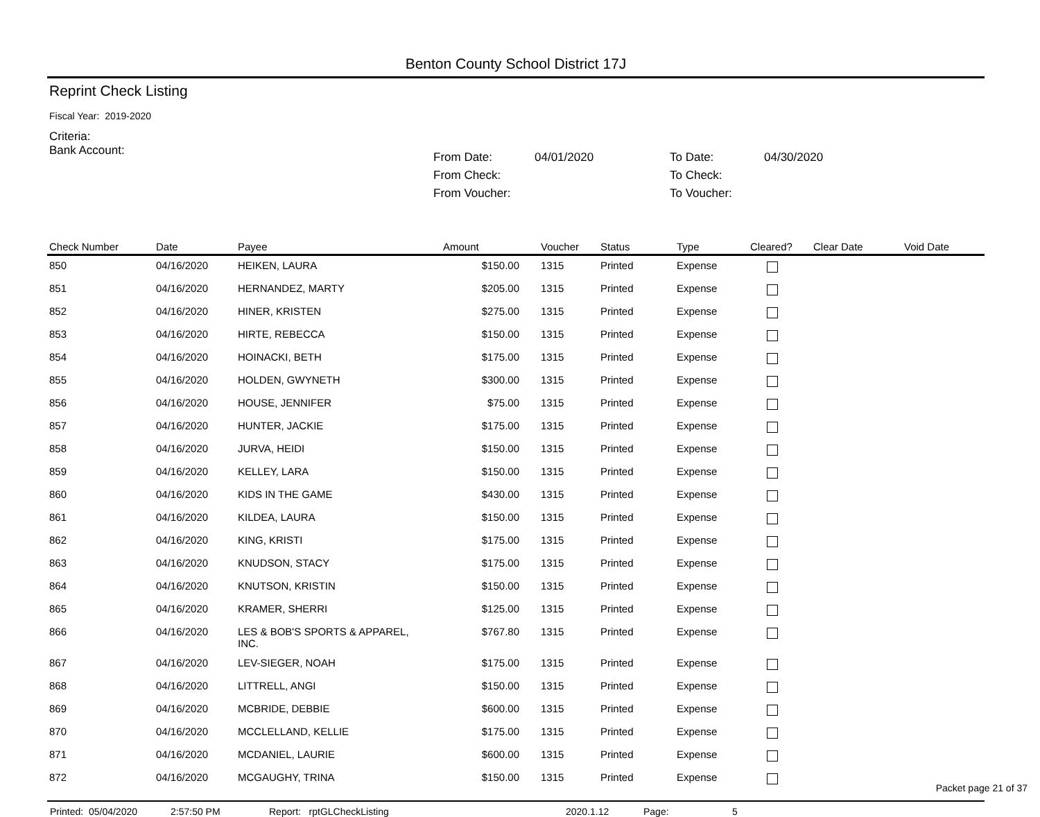Benton County School District 17J
Reprint Check Listing
Fiscal Year: 2019-2020
Criteria:
Bank Account:
From Date: 04/01/2020 To Date: 04/30/2020 From Check: To Check: From Voucher: To Voucher:
| Check Number | Date | Payee | Amount | Voucher | Status | Type | Cleared? | Clear Date | Void Date |
| --- | --- | --- | --- | --- | --- | --- | --- | --- | --- |
| 850 | 04/16/2020 | HEIKEN, LAURA | $150.00 | 1315 | Printed | Expense | | | |
| 851 | 04/16/2020 | HERNANDEZ, MARTY | $205.00 | 1315 | Printed | Expense | | | |
| 852 | 04/16/2020 | HINER, KRISTEN | $275.00 | 1315 | Printed | Expense | | | |
| 853 | 04/16/2020 | HIRTE, REBECCA | $150.00 | 1315 | Printed | Expense | | | |
| 854 | 04/16/2020 | HOINACKI, BETH | $175.00 | 1315 | Printed | Expense | | | |
| 855 | 04/16/2020 | HOLDEN, GWYNETH | $300.00 | 1315 | Printed | Expense | | | |
| 856 | 04/16/2020 | HOUSE, JENNIFER | $75.00 | 1315 | Printed | Expense | | | |
| 857 | 04/16/2020 | HUNTER, JACKIE | $175.00 | 1315 | Printed | Expense | | | |
| 858 | 04/16/2020 | JURVA, HEIDI | $150.00 | 1315 | Printed | Expense | | | |
| 859 | 04/16/2020 | KELLEY, LARA | $150.00 | 1315 | Printed | Expense | | | |
| 860 | 04/16/2020 | KIDS IN THE GAME | $430.00 | 1315 | Printed | Expense | | | |
| 861 | 04/16/2020 | KILDEA, LAURA | $150.00 | 1315 | Printed | Expense | | | |
| 862 | 04/16/2020 | KING, KRISTI | $175.00 | 1315 | Printed | Expense | | | |
| 863 | 04/16/2020 | KNUDSON, STACY | $175.00 | 1315 | Printed | Expense | | | |
| 864 | 04/16/2020 | KNUTSON, KRISTIN | $150.00 | 1315 | Printed | Expense | | | |
| 865 | 04/16/2020 | KRAMER, SHERRI | $125.00 | 1315 | Printed | Expense | | | |
| 866 | 04/16/2020 | LES & BOB'S SPORTS & APPAREL, INC. | $767.80 | 1315 | Printed | Expense | | | |
| 867 | 04/16/2020 | LEV-SIEGER, NOAH | $175.00 | 1315 | Printed | Expense | | | |
| 868 | 04/16/2020 | LITTRELL, ANGI | $150.00 | 1315 | Printed | Expense | | | |
| 869 | 04/16/2020 | MCBRIDE, DEBBIE | $600.00 | 1315 | Printed | Expense | | | |
| 870 | 04/16/2020 | MCCLELLAND, KELLIE | $175.00 | 1315 | Printed | Expense | | | |
| 871 | 04/16/2020 | MCDANIEL, LAURIE | $600.00 | 1315 | Printed | Expense | | | |
| 872 | 04/16/2020 | MCGAUGHY, TRINA | $150.00 | 1315 | Printed | Expense | | | |
Printed: 05/04/2020 2:57:50 PM Report: rptGLCheckListing 2020.1.12 Page: 5
Packet page 21 of 37